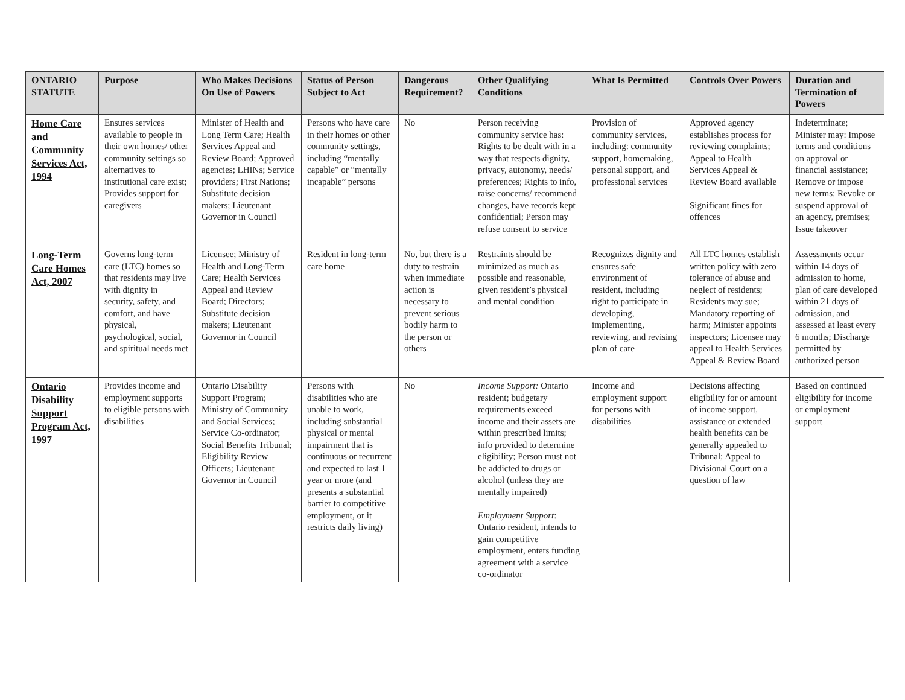| ONTARIO STATUTE | Purpose | Who Makes Decisions On Use of Powers | Status of Person Subject to Act | Dangerous Requirement? | Other Qualifying Conditions | What Is Permitted | Controls Over Powers | Duration and Termination of Powers |
| --- | --- | --- | --- | --- | --- | --- | --- | --- |
| Home Care and Community Services Act, 1994 | Ensures services available to people in their own homes/ other community settings so alternatives to institutional care exist; Provides support for caregivers | Minister of Health and Long Term Care; Health Services Appeal and Review Board; Approved agencies; LHINs; Service providers; First Nations; Substitute decision makers; Lieutenant Governor in Council | Persons who have care in their homes or other community settings, including “mentally capable” or “mentally incapable” persons | No | Person receiving community service has: Rights to be dealt with in a way that respects dignity, privacy, autonomy, needs/ preferences; Rights to info, raise concerns/ recommend changes, have records kept confidential; Person may refuse consent to service | Provision of community services, including: community support, homemaking, personal support, and professional services | Approved agency establishes process for reviewing complaints; Appeal to Health Services Appeal & Review Board available Significant fines for offences | Indeterminate; Minister may: Impose terms and conditions on approval or financial assistance; Remove or impose new terms; Revoke or suspend approval of an agency, premises; Issue takeover |
| Long-Term Care Homes Act, 2007 | Governs long-term care (LTC) homes so that residents may live with dignity in security, safety, and comfort, and have physical, psychological, social, and spiritual needs met | Licensee; Ministry of Health and Long-Term Care; Health Services Appeal and Review Board; Directors; Substitute decision makers; Lieutenant Governor in Council | Resident in long-term care home | No, but there is a duty to restrain when immediate action is necessary to prevent serious bodily harm to the person or others | Restraints should be minimized as much as possible and reasonable, given resident’s physical and mental condition | Recognizes dignity and ensures safe environment of resident, including right to participate in developing, implementing, reviewing, and revising plan of care | All LTC homes establish written policy with zero tolerance of abuse and neglect of residents; Residents may sue; Mandatory reporting of harm; Minister appoints inspectors; Licensee may appeal to Health Services Appeal & Review Board | Assessments occur within 14 days of admission to home, plan of care developed within 21 days of admission, and assessed at least every 6 months; Discharge permitted by authorized person |
| Ontario Disability Support Program Act, 1997 | Provides income and employment supports to eligible persons with disabilities | Ontario Disability Support Program; Ministry of Community and Social Services; Service Co-ordinator; Social Benefits Tribunal; Eligibility Review Officers; Lieutenant Governor in Council | Persons with disabilities who are unable to work, including substantial physical or mental impairment that is continuous or recurrent and expected to last 1 year or more (and presents a substantial barrier to competitive employment, or it restricts daily living) | No | Income Support: Ontario resident; budgetary requirements exceed income and their assets are within prescribed limits; info provided to determine eligibility; Person must not be addicted to drugs or alcohol (unless they are mentally impaired) Employment Support : Ontario resident, intends to gain competitive employment, enters funding agreement with a service co-ordinator | Income and employment support for persons with disabilities | Decisions affecting eligibility for or amount of income support, assistance or extended health benefits can be generally appealed to Tribunal; Appeal to Divisional Court on a question of law | Based on continued eligibility for income or employment support |